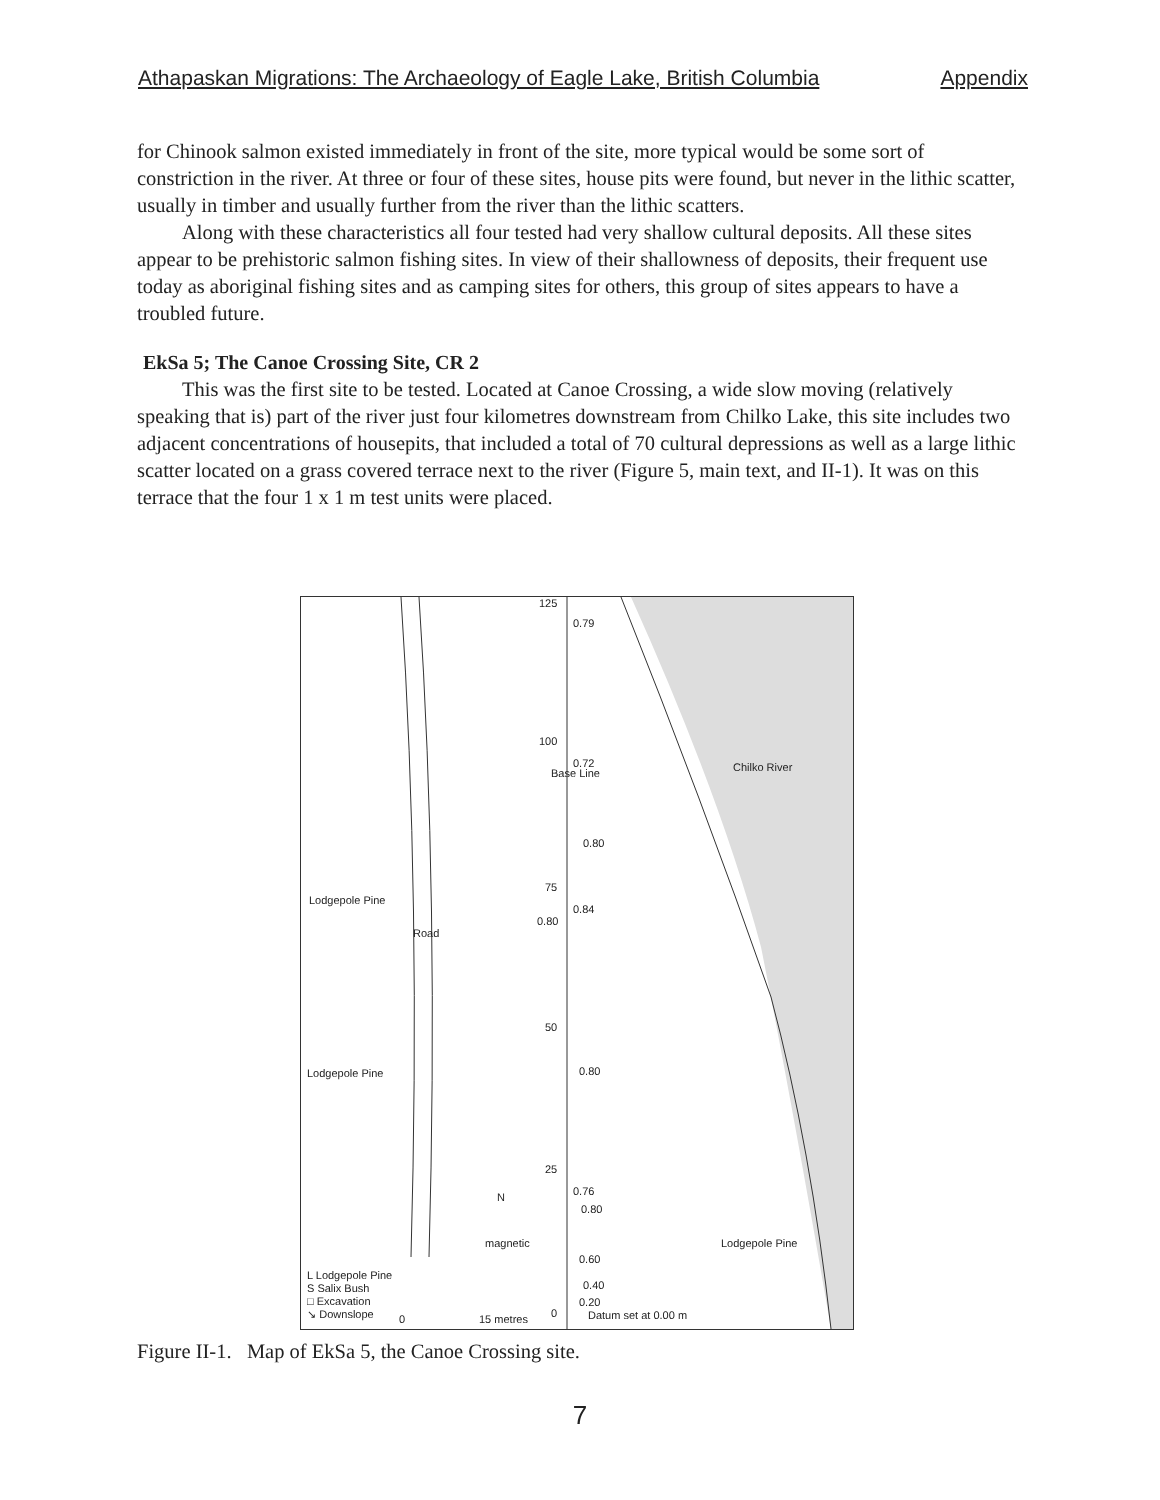Athapaskan Migrations: The Archaeology of Eagle Lake, British Columbia Appendix
for Chinook salmon existed immediately in front of the site, more typical would be some sort of constriction in the river. At three or four of these sites, house pits were found, but never in the lithic scatter, usually in timber and usually further from the river than the lithic scatters.
Along with these characteristics all four tested had very shallow cultural deposits. All these sites appear to be prehistoric salmon fishing sites. In view of their shallowness of deposits, their frequent use today as aboriginal fishing sites and as camping sites for others, this group of sites appears to have a troubled future.
EkSa 5; The Canoe Crossing Site, CR 2
This was the first site to be tested. Located at Canoe Crossing, a wide slow moving (relatively speaking that is) part of the river just four kilometres downstream from Chilko Lake, this site includes two adjacent concentrations of housepits, that included a total of 70 cultural depressions as well as a large lithic scatter located on a grass covered terrace next to the river (Figure 5, main text, and II-1). It was on this terrace that the four 1 x 1 m test units were placed.
125
100
75
50
25
0
0.79
0.72
Base Line
0.80
0.84
0.80
0.80
0.76
0.80
0.60
0.40
0.20
Datum set at 0.00 m
Chilko River
Lodgepole Pine
Road
Lodgepole Pine
Lodgepole Pine
N
magnetic
L Lodgepole Pine
S Salix Bush
□ Excavation
↘ Downslope
0 15 metres
Figure II-1. Map of EkSa 5, the Canoe Crossing site.
7